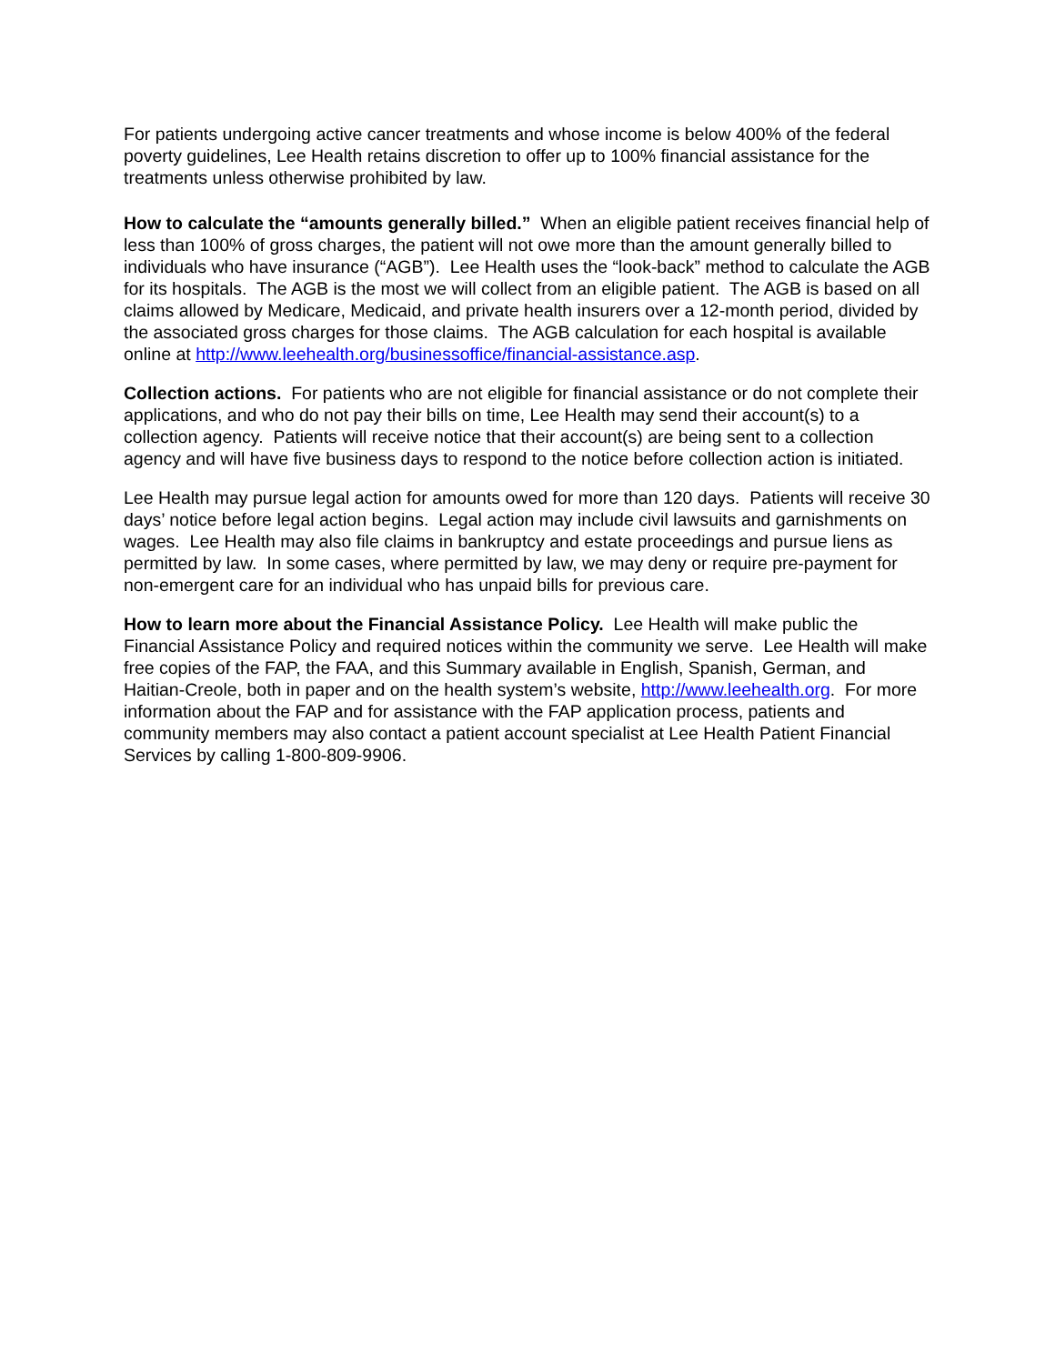For patients undergoing active cancer treatments and whose income is below 400% of the federal poverty guidelines, Lee Health retains discretion to offer up to 100% financial assistance for the treatments unless otherwise prohibited by law.
How to calculate the “amounts generally billed.” When an eligible patient receives financial help of less than 100% of gross charges, the patient will not owe more than the amount generally billed to individuals who have insurance (“AGB”). Lee Health uses the “look-back” method to calculate the AGB for its hospitals. The AGB is the most we will collect from an eligible patient. The AGB is based on all claims allowed by Medicare, Medicaid, and private health insurers over a 12-month period, divided by the associated gross charges for those claims. The AGB calculation for each hospital is available online at http://www.leehealth.org/businessoffice/financial-assistance.asp.
Collection actions. For patients who are not eligible for financial assistance or do not complete their applications, and who do not pay their bills on time, Lee Health may send their account(s) to a collection agency. Patients will receive notice that their account(s) are being sent to a collection agency and will have five business days to respond to the notice before collection action is initiated.
Lee Health may pursue legal action for amounts owed for more than 120 days. Patients will receive 30 days’ notice before legal action begins. Legal action may include civil lawsuits and garnishments on wages. Lee Health may also file claims in bankruptcy and estate proceedings and pursue liens as permitted by law. In some cases, where permitted by law, we may deny or require pre-payment for non-emergent care for an individual who has unpaid bills for previous care.
How to learn more about the Financial Assistance Policy. Lee Health will make public the Financial Assistance Policy and required notices within the community we serve. Lee Health will make free copies of the FAP, the FAA, and this Summary available in English, Spanish, German, and Haitian-Creole, both in paper and on the health system’s website, http://www.leehealth.org. For more information about the FAP and for assistance with the FAP application process, patients and community members may also contact a patient account specialist at Lee Health Patient Financial Services by calling 1-800-809-9906.